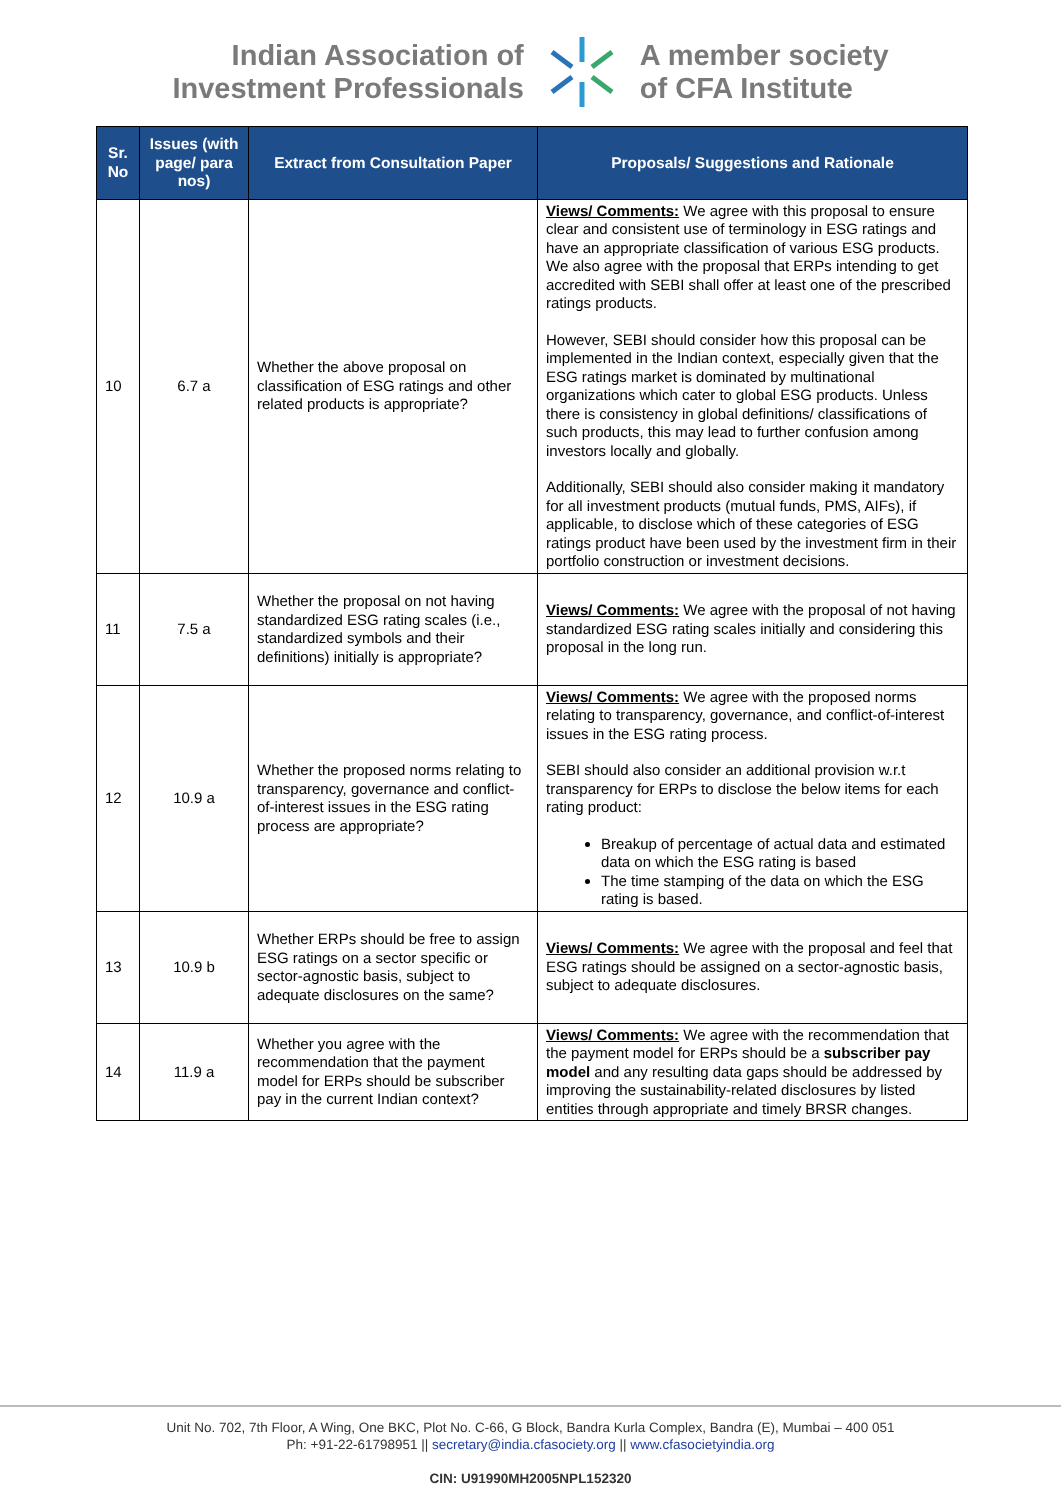Indian Association of
Investment Professionals
A member society
of CFA Institute
| Sr. No | Issues (with page/ para nos) | Extract from Consultation Paper | Proposals/ Suggestions and Rationale |
| --- | --- | --- | --- |
| 10 | 6.7 a | Whether the above proposal on classification of ESG ratings and other related products is appropriate? | Views/ Comments: We agree with this proposal to ensure clear and consistent use of terminology in ESG ratings and have an appropriate classification of various ESG products. We also agree with the proposal that ERPs intending to get accredited with SEBI shall offer at least one of the prescribed ratings products. However, SEBI should consider how this proposal can be implemented in the Indian context, especially given that the ESG ratings market is dominated by multinational organizations which cater to global ESG products. Unless there is consistency in global definitions/ classifications of such products, this may lead to further confusion among investors locally and globally. Additionally, SEBI should also consider making it mandatory for all investment products (mutual funds, PMS, AIFs), if applicable, to disclose which of these categories of ESG ratings product have been used by the investment firm in their portfolio construction or investment decisions. |
| 11 | 7.5 a | Whether the proposal on not having standardized ESG rating scales (i.e., standardized symbols and their definitions) initially is appropriate? | Views/ Comments: We agree with the proposal of not having standardized ESG rating scales initially and considering this proposal in the long run. |
| 12 | 10.9 a | Whether the proposed norms relating to transparency, governance and conflict-of-interest issues in the ESG rating process are appropriate? | Views/ Comments: We agree with the proposed norms relating to transparency, governance, and conflict-of-interest issues in the ESG rating process. SEBI should also consider an additional provision w.r.t transparency for ERPs to disclose the below items for each rating product: Breakup of percentage of actual data and estimated data on which the ESG rating is based The time stamping of the data on which the ESG rating is based. |
| 13 | 10.9 b | Whether ERPs should be free to assign ESG ratings on a sector specific or sector-agnostic basis, subject to adequate disclosures on the same? | Views/ Comments: We agree with the proposal and feel that ESG ratings should be assigned on a sector-agnostic basis, subject to adequate disclosures. |
| 14 | 11.9 a | Whether you agree with the recommendation that the payment model for ERPs should be subscriber pay in the current Indian context? | Views/ Comments: We agree with the recommendation that the payment model for ERPs should be a subscriber pay model and any resulting data gaps should be addressed by improving the sustainability-related disclosures by listed entities through appropriate and timely BRSR changes. |
Unit No. 702, 7th Floor, A Wing, One BKC, Plot No. C-66, G Block, Bandra Kurla Complex, Bandra (E), Mumbai – 400 051
Ph: +91-22-61798951 || secretary@india.cfasociety.org || www.cfasocietyindia.org
CIN: U91990MH2005NPL152320